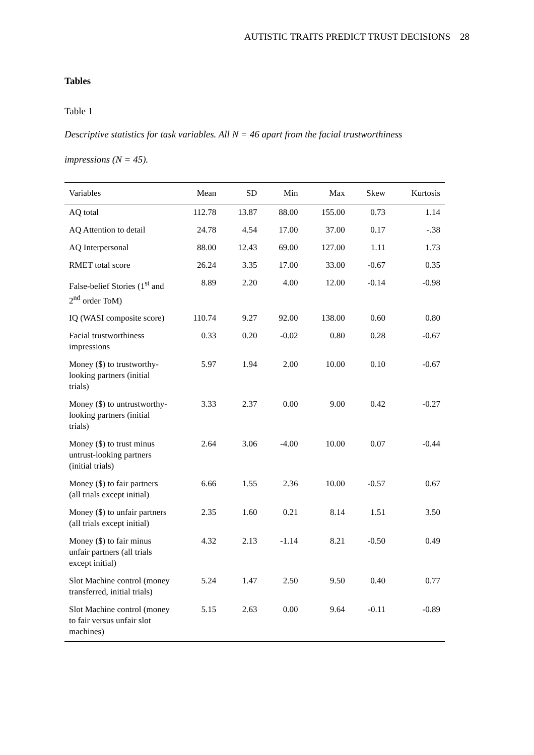AUTISTIC TRAITS PREDICT TRUST DECISIONS 28
Tables
Table 1
Descriptive statistics for task variables. All N = 46 apart from the facial trustworthiness impressions (N = 45).
| Variables | Mean | SD | Min | Max | Skew | Kurtosis |
| --- | --- | --- | --- | --- | --- | --- |
| AQ total | 112.78 | 13.87 | 88.00 | 155.00 | 0.73 | 1.14 |
| AQ Attention to detail | 24.78 | 4.54 | 17.00 | 37.00 | 0.17 | -.38 |
| AQ Interpersonal | 88.00 | 12.43 | 69.00 | 127.00 | 1.11 | 1.73 |
| RMET total score | 26.24 | 3.35 | 17.00 | 33.00 | -0.67 | 0.35 |
| False-belief Stories (1<sup>st</sup> and 2<sup>nd</sup> order ToM) | 8.89 | 2.20 | 4.00 | 12.00 | -0.14 | -0.98 |
| IQ (WASI composite score) | 110.74 | 9.27 | 92.00 | 138.00 | 0.60 | 0.80 |
| Facial trustworthiness impressions | 0.33 | 0.20 | -0.02 | 0.80 | 0.28 | -0.67 |
| Money ($) to trustworthy-looking partners (initial trials) | 5.97 | 1.94 | 2.00 | 10.00 | 0.10 | -0.67 |
| Money ($) to untrustworthy-looking partners (initial trials) | 3.33 | 2.37 | 0.00 | 9.00 | 0.42 | -0.27 |
| Money ($) to trust minus untrust-looking partners (initial trials) | 2.64 | 3.06 | -4.00 | 10.00 | 0.07 | -0.44 |
| Money ($) to fair partners (all trials except initial) | 6.66 | 1.55 | 2.36 | 10.00 | -0.57 | 0.67 |
| Money ($) to unfair partners (all trials except initial) | 2.35 | 1.60 | 0.21 | 8.14 | 1.51 | 3.50 |
| Money ($) to fair minus unfair partners (all trials except initial) | 4.32 | 2.13 | -1.14 | 8.21 | -0.50 | 0.49 |
| Slot Machine control (money transferred, initial trials) | 5.24 | 1.47 | 2.50 | 9.50 | 0.40 | 0.77 |
| Slot Machine control (money to fair versus unfair slot machines) | 5.15 | 2.63 | 0.00 | 9.64 | -0.11 | -0.89 |